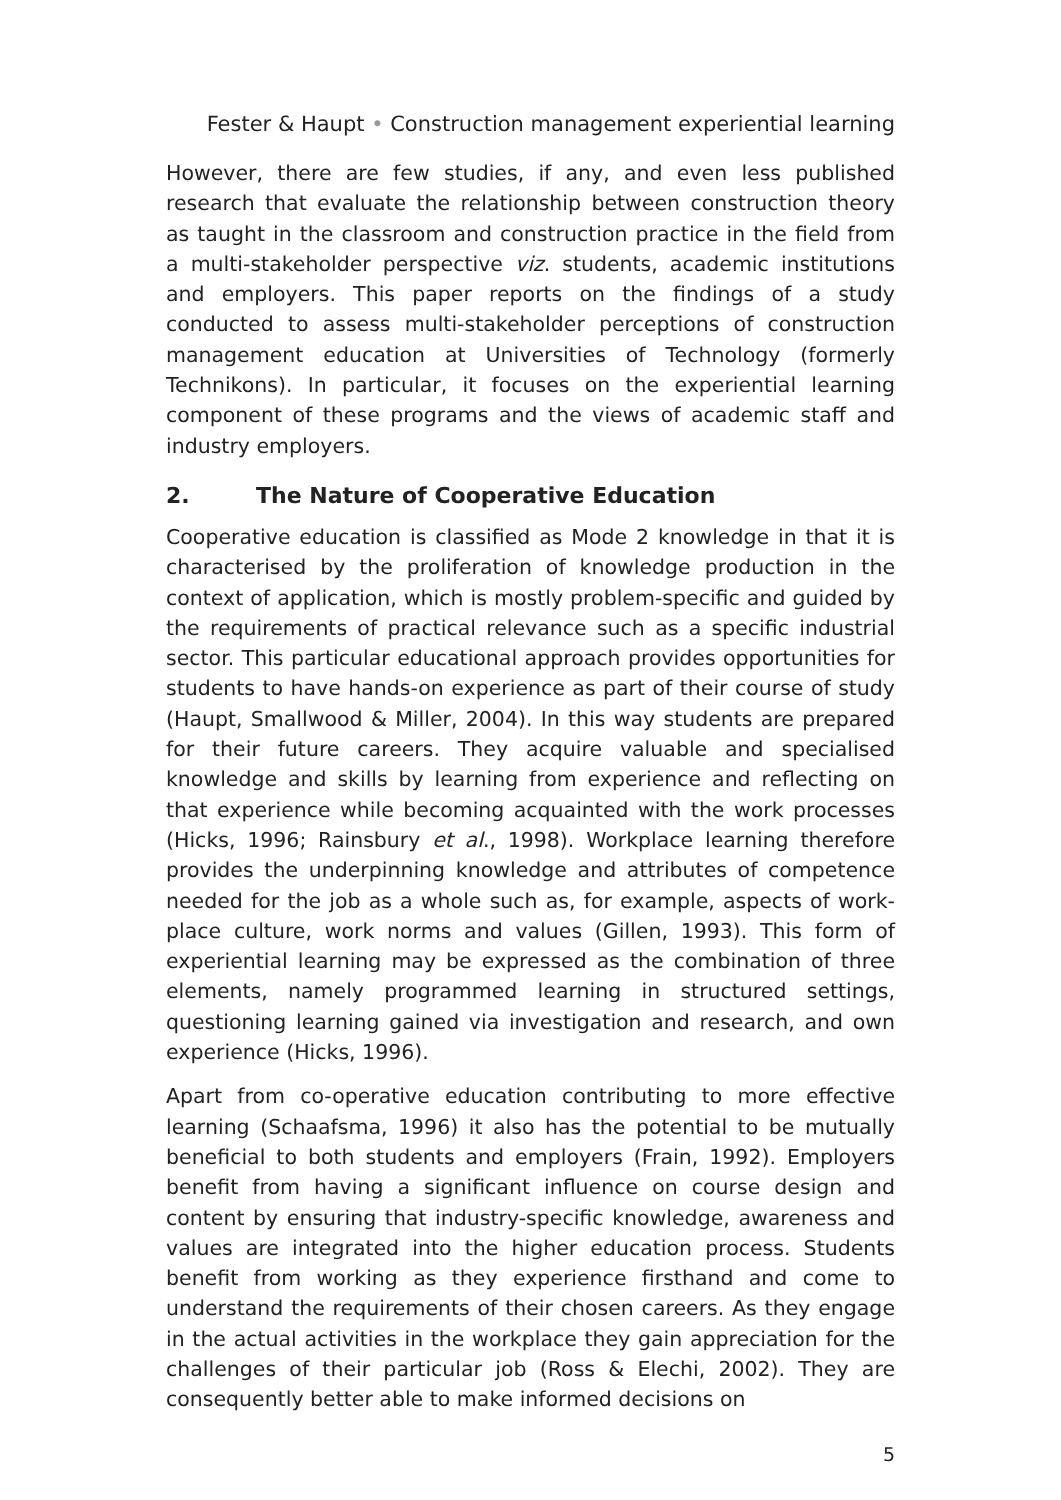Fester & Haupt • Construction management experiential learning
However, there are few studies, if any, and even less published research that evaluate the relationship between construction theory as taught in the classroom and construction practice in the field from a multi-stakeholder perspective viz. students, academic institutions and employers. This paper reports on the findings of a study conducted to assess multi-stakeholder perceptions of construction management education at Universities of Technology (formerly Technikons). In particular, it focuses on the experiential learning component of these programs and the views of academic staff and industry employers.
2. The Nature of Cooperative Education
Cooperative education is classified as Mode 2 knowledge in that it is characterised by the proliferation of knowledge production in the context of application, which is mostly problem-specific and guided by the requirements of practical relevance such as a specific industrial sector. This particular educational approach provides opportunities for students to have hands-on experience as part of their course of study (Haupt, Smallwood & Miller, 2004). In this way students are prepared for their future careers. They acquire valuable and specialised knowledge and skills by learning from experience and reflecting on that experience while becoming acquainted with the work processes (Hicks, 1996; Rainsbury et al., 1998). Workplace learning therefore provides the underpinning knowledge and attributes of competence needed for the job as a whole such as, for example, aspects of work-place culture, work norms and values (Gillen, 1993). This form of experiential learning may be expressed as the combination of three elements, namely programmed learning in structured settings, questioning learning gained via investigation and research, and own experience (Hicks, 1996).
Apart from co-operative education contributing to more effective learning (Schaafsma, 1996) it also has the potential to be mutually beneficial to both students and employers (Frain, 1992). Employers benefit from having a significant influence on course design and content by ensuring that industry-specific knowledge, awareness and values are integrated into the higher education process. Students benefit from working as they experience firsthand and come to understand the requirements of their chosen careers. As they engage in the actual activities in the workplace they gain appreciation for the challenges of their particular job (Ross & Elechi, 2002). They are consequently better able to make informed decisions on
5